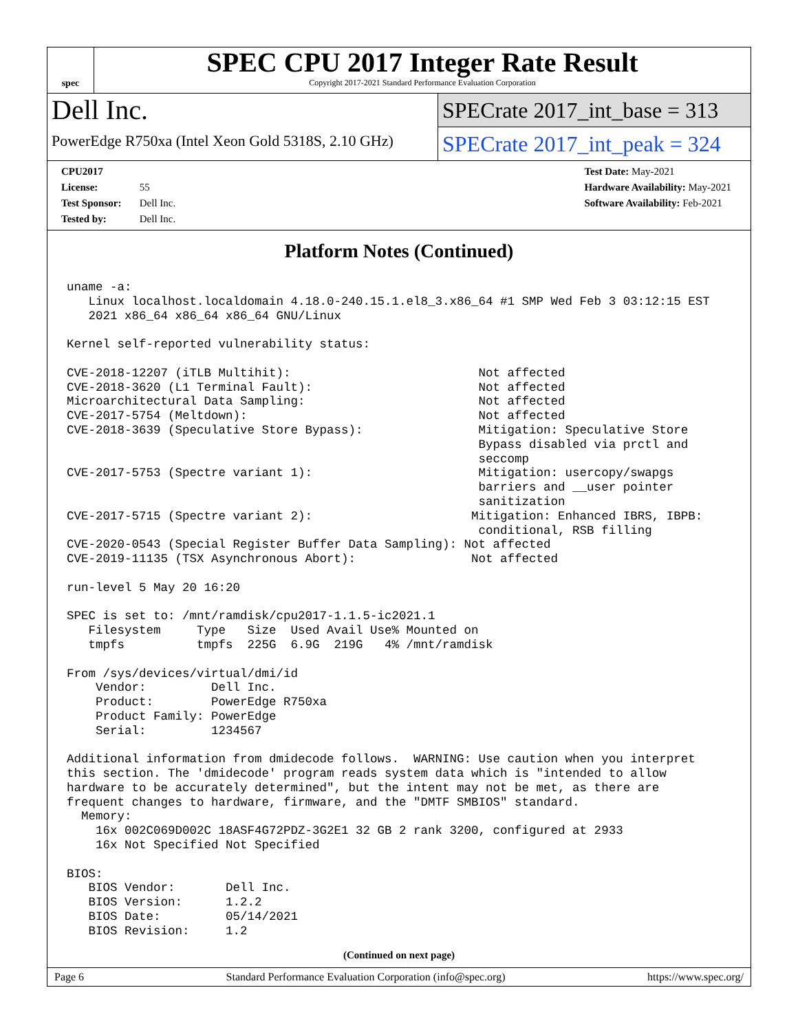spec
SPEC CPU 2017 Integer Rate Result
Copyright 2017-2021 Standard Performance Evaluation Corporation
Dell Inc.
PowerEdge R750xa (Intel Xeon Gold 5318S, 2.10 GHz)
SPECrate 2017_int_base = 313
SPECrate 2017_int_peak = 324
CPU2017 License: 55
Test Sponsor: Dell Inc.
Tested by: Dell Inc.
Test Date: May-2021
Hardware Availability: May-2021
Software Availability: Feb-2021
Platform Notes (Continued)
uname -a:
   Linux localhost.localdomain 4.18.0-240.15.1.el8_3.x86_64 #1 SMP Wed Feb 3 03:12:15 EST
   2021 x86_64 x86_64 x86_64 GNU/Linux

Kernel self-reported vulnerability status:

CVE-2018-12207 (iTLB Multihit):                          Not affected
CVE-2018-3620 (L1 Terminal Fault):                       Not affected
Microarchitectural Data Sampling:                        Not affected
CVE-2017-5754 (Meltdown):                                Not affected
CVE-2018-3639 (Speculative Store Bypass):                Mitigation: Speculative Store
                                                         Bypass disabled via prctl and
                                                         seccomp
CVE-2017-5753 (Spectre variant 1):                       Mitigation: usercopy/swapgs
                                                         barriers and __user pointer
                                                         sanitization
CVE-2017-5715 (Spectre variant 2):                      Mitigation: Enhanced IBRS, IBPB:
                                                         conditional, RSB filling
CVE-2020-0543 (Special Register Buffer Data Sampling): Not affected
CVE-2019-11135 (TSX Asynchronous Abort):                Not affected

run-level 5 May 20 16:20

SPEC is set to: /mnt/ramdisk/cpu2017-1.1.5-ic2021.1
   Filesystem     Type   Size  Used Avail Use% Mounted on
   tmpfs          tmpfs  225G  6.9G  219G   4% /mnt/ramdisk

From /sys/devices/virtual/dmi/id
    Vendor:         Dell Inc.
    Product:        PowerEdge R750xa
    Product Family: PowerEdge
    Serial:         1234567

Additional information from dmidecode follows.  WARNING: Use caution when you interpret
this section. The 'dmidecode' program reads system data which is "intended to allow
hardware to be accurately determined", but the intent may not be met, as there are
frequent changes to hardware, firmware, and the "DMTF SMBIOS" standard.
  Memory:
    16x 002C069D002C 18ASF4G72PDZ-3G2E1 32 GB 2 rank 3200, configured at 2933
    16x Not Specified Not Specified

BIOS:
   BIOS Vendor:       Dell Inc.
   BIOS Version:      1.2.2
   BIOS Date:         05/14/2021
   BIOS Revision:     1.2
(Continued on next page)
Page 6 Standard Performance Evaluation Corporation (info@spec.org) https://www.spec.org/